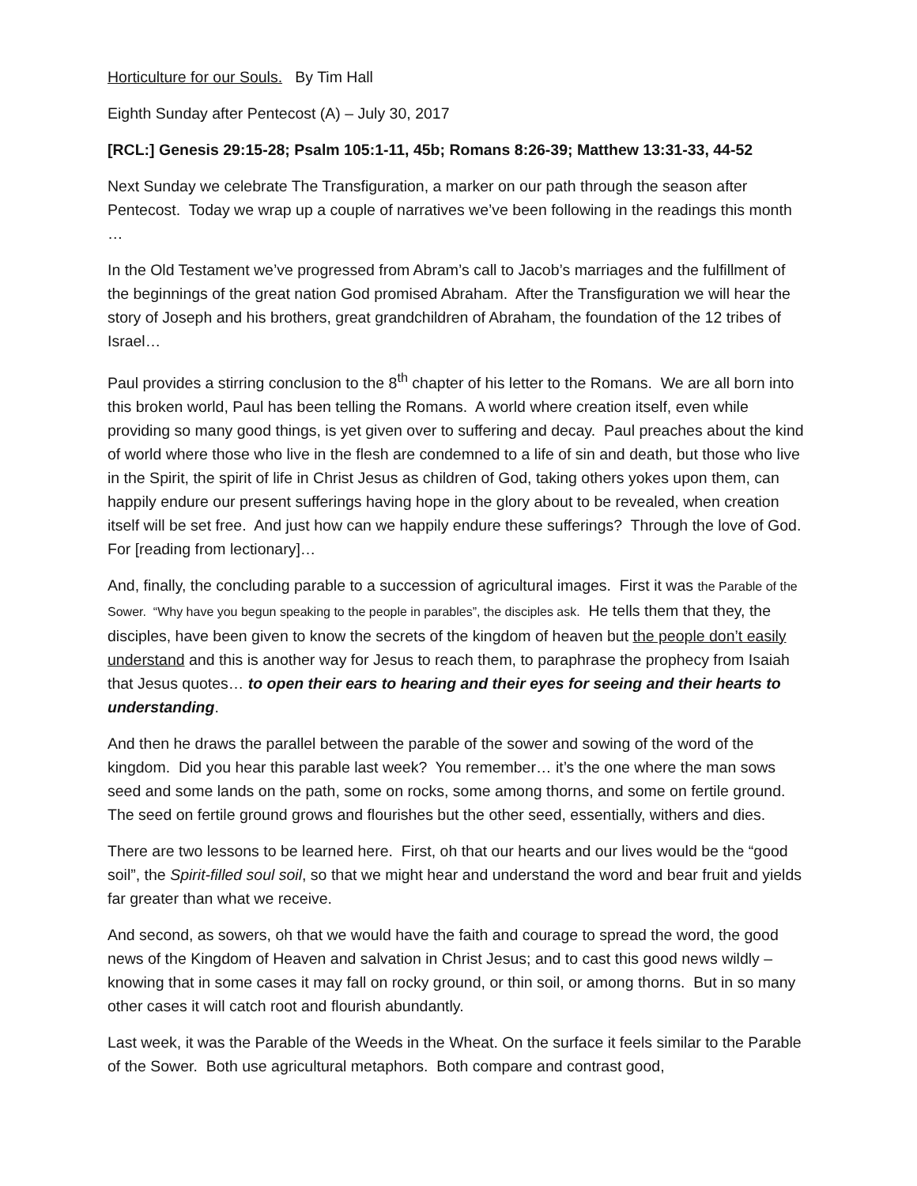Horticulture for our Souls. By Tim Hall
Eighth Sunday after Pentecost (A) – July 30, 2017
[RCL:] Genesis 29:15-28; Psalm 105:1-11, 45b; Romans 8:26-39; Matthew 13:31-33, 44-52
Next Sunday we celebrate The Transfiguration, a marker on our path through the season after Pentecost. Today we wrap up a couple of narratives we’ve been following in the readings this month …
In the Old Testament we’ve progressed from Abram’s call to Jacob’s marriages and the fulfillment of the beginnings of the great nation God promised Abraham. After the Transfiguration we will hear the story of Joseph and his brothers, great grandchildren of Abraham, the foundation of the 12 tribes of Israel…
Paul provides a stirring conclusion to the 8<sup>th</sup> chapter of his letter to the Romans. We are all born into this broken world, Paul has been telling the Romans. A world where creation itself, even while providing so many good things, is yet given over to suffering and decay. Paul preaches about the kind of world where those who live in the flesh are condemned to a life of sin and death, but those who live in the Spirit, the spirit of life in Christ Jesus as children of God, taking others yokes upon them, can happily endure our present sufferings having hope in the glory about to be revealed, when creation itself will be set free. And just how can we happily endure these sufferings? Through the love of God. For [reading from lectionary]…
And, finally, the concluding parable to a succession of agricultural images. First it was the Parable of the Sower. “Why have you begun speaking to the people in parables”, the disciples ask. He tells them that they, the disciples, have been given to know the secrets of the kingdom of heaven but the people don’t easily understand and this is another way for Jesus to reach them, to paraphrase the prophecy from Isaiah that Jesus quotes… to open their ears to hearing and their eyes for seeing and their hearts to understanding.
And then he draws the parallel between the parable of the sower and sowing of the word of the kingdom. Did you hear this parable last week? You remember… it’s the one where the man sows seed and some lands on the path, some on rocks, some among thorns, and some on fertile ground. The seed on fertile ground grows and flourishes but the other seed, essentially, withers and dies.
There are two lessons to be learned here. First, oh that our hearts and our lives would be the “good soil”, the Spirit-filled soul soil, so that we might hear and understand the word and bear fruit and yields far greater than what we receive.
And second, as sowers, oh that we would have the faith and courage to spread the word, the good news of the Kingdom of Heaven and salvation in Christ Jesus; and to cast this good news wildly – knowing that in some cases it may fall on rocky ground, or thin soil, or among thorns. But in so many other cases it will catch root and flourish abundantly.
Last week, it was the Parable of the Weeds in the Wheat. On the surface it feels similar to the Parable of the Sower. Both use agricultural metaphors. Both compare and contrast good,